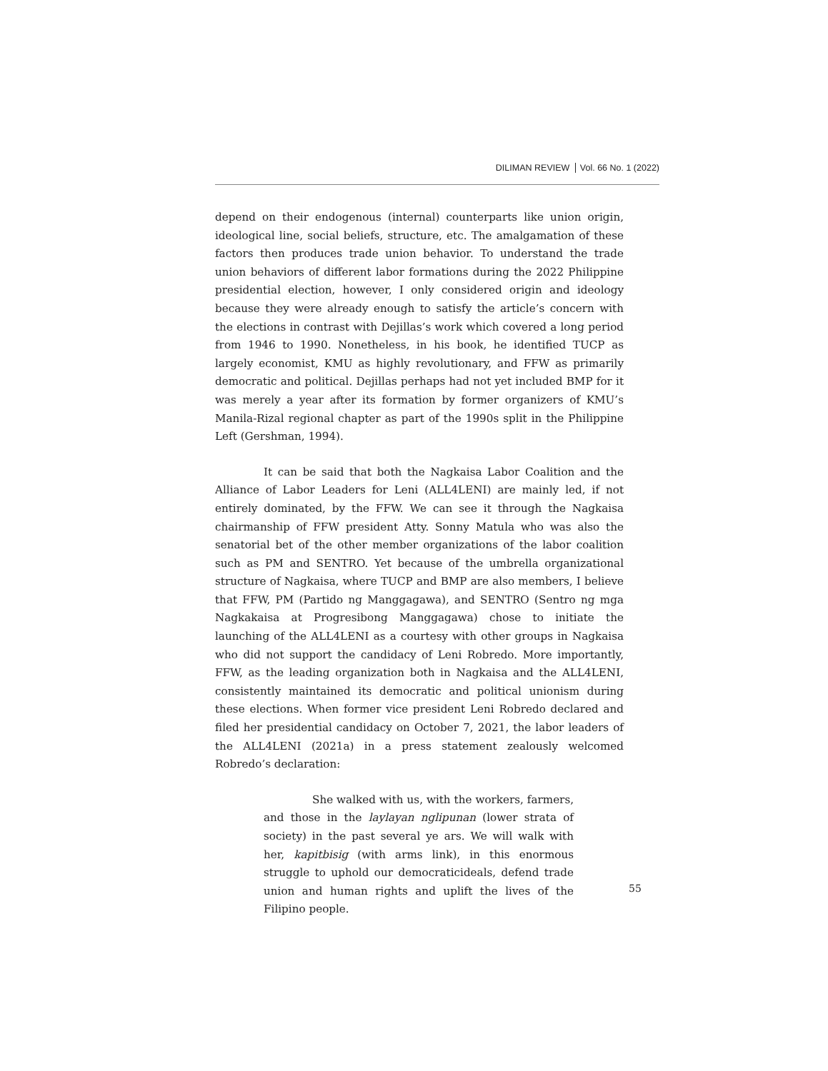DILIMAN REVIEW Vol. 66 No. 1 (2022)
depend on their endogenous (internal) counterparts like union origin, ideological line, social beliefs, structure, etc. The amalgamation of these factors then produces trade union behavior. To understand the trade union behaviors of different labor formations during the 2022 Philippine presidential election, however, I only considered origin and ideology because they were already enough to satisfy the article’s concern with the elections in contrast with Dejillas’s work which covered a long period from 1946 to 1990. Nonetheless, in his book, he identified TUCP as largely economist, KMU as highly revolutionary, and FFW as primarily democratic and political. Dejillas perhaps had not yet included BMP for it was merely a year after its formation by former organizers of KMU’s Manila-Rizal regional chapter as part of the 1990s split in the Philippine Left (Gershman, 1994).
It can be said that both the Nagkaisa Labor Coalition and the Alliance of Labor Leaders for Leni (ALL4LENI) are mainly led, if not entirely dominated, by the FFW. We can see it through the Nagkaisa chairmanship of FFW president Atty. Sonny Matula who was also the senatorial bet of the other member organizations of the labor coalition such as PM and SENTRO. Yet because of the umbrella organizational structure of Nagkaisa, where TUCP and BMP are also members, I believe that FFW, PM (Partido ng Manggagawa), and SENTRO (Sentro ng mga Nagkakaisa at Progresibong Manggagawa) chose to initiate the launching of the ALL4LENI as a courtesy with other groups in Nagkaisa who did not support the candidacy of Leni Robredo. More importantly, FFW, as the leading organization both in Nagkaisa and the ALL4LENI, consistently maintained its democratic and political unionism during these elections. When former vice president Leni Robredo declared and filed her presidential candidacy on October 7, 2021, the labor leaders of the ALL4LENI (2021a) in a press statement zealously welcomed Robredo’s declaration:
She walked with us, with the workers, farmers, and those in the laylayan nglipunan (lower strata of society) in the past several ye ars. We will walk with her, kapitbisig (with arms link), in this enormous struggle to uphold our democraticideals, defend trade union and human rights and uplift the lives of the Filipino people.
55